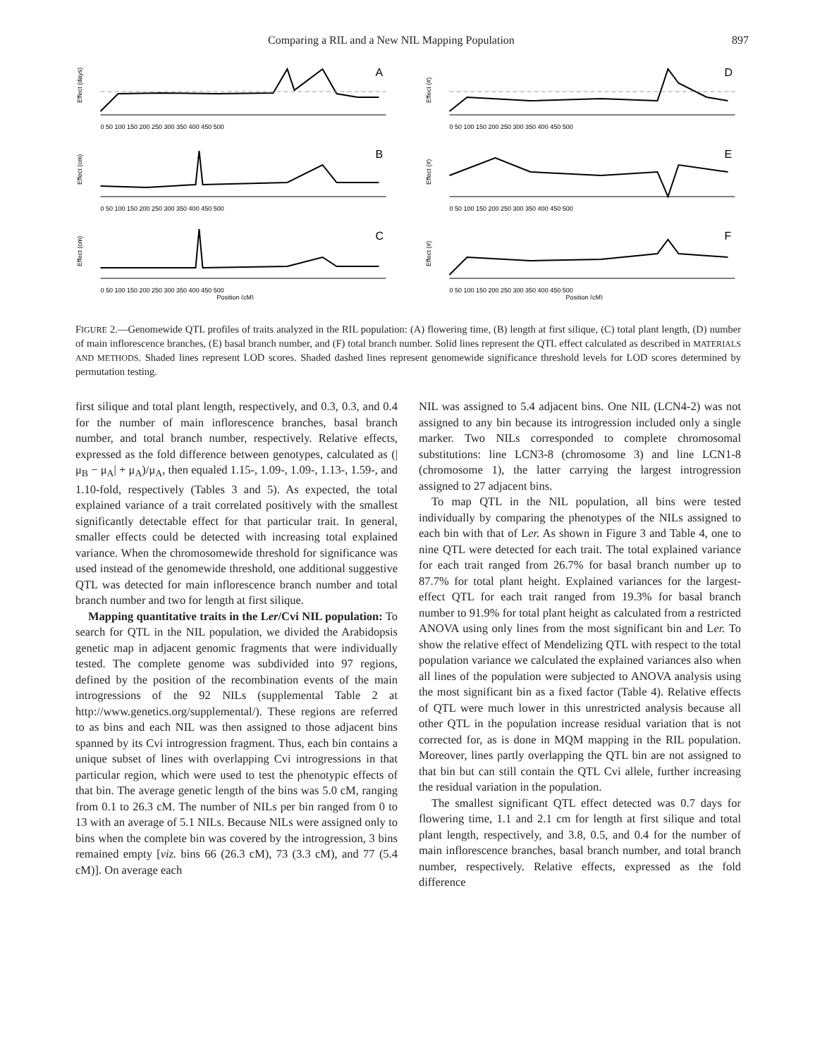Comparing a RIL and a New NIL Mapping Population 897
Effect (days)
A
0 50 100 150 200 250 300 350 400 450 500
Effect (#)
D
0 50 100 150 200 250 300 350 400 450 500
Effect (cm)
B
0 50 100 150 200 250 300 350 400 450 500
Effect (#)
E
0 50 100 150 200 250 300 350 400 450 500
Effect (cm)
C
0 50 100 150 200 250 300 350 400 450 500
Position (cM)
Effect (#)
F
0 50 100 150 200 250 300 350 400 450 500
Position (cM)
FIGURE 2.—Genomewide QTL profiles of traits analyzed in the RIL population: (A) flowering time, (B) length at first silique, (C) total plant length, (D) number of main inflorescence branches, (E) basal branch number, and (F) total branch number. Solid lines represent the QTL effect calculated as described in MATERIALS AND METHODS. Shaded lines represent LOD scores. Shaded dashed lines represent genomewide significance threshold levels for LOD scores determined by permutation testing.
first silique and total plant length, respectively, and 0.3, 0.3, and 0.4 for the number of main inflorescence branches, basal branch number, and total branch number, respectively. Relative effects, expressed as the fold difference between genotypes, calculated as (|μ<sub>B</sub> − μ<sub>A</sub>| + μ<sub>A</sub>)/μ<sub>A</sub>, then equaled 1.15-, 1.09-, 1.09-, 1.13-, 1.59-, and 1.10-fold, respectively (Tables 3 and 5). As expected, the total explained variance of a trait correlated positively with the smallest significantly detectable effect for that particular trait. In general, smaller effects could be detected with increasing total explained variance. When the chromosomewide threshold for significance was used instead of the genomewide threshold, one additional suggestive QTL was detected for main inflorescence branch number and total branch number and two for length at first silique.
Mapping quantitative traits in the Ler/Cvi NIL population: To search for QTL in the NIL population, we divided the Arabidopsis genetic map in adjacent genomic fragments that were individually tested. The complete genome was subdivided into 97 regions, defined by the position of the recombination events of the main introgressions of the 92 NILs (supplemental Table 2 at http://www.genetics.org/supplemental/). These regions are referred to as bins and each NIL was then assigned to those adjacent bins spanned by its Cvi introgression fragment. Thus, each bin contains a unique subset of lines with overlapping Cvi introgressions in that particular region, which were used to test the phenotypic effects of that bin. The average genetic length of the bins was 5.0 cM, ranging from 0.1 to 26.3 cM. The number of NILs per bin ranged from 0 to 13 with an average of 5.1 NILs. Because NILs were assigned only to bins when the complete bin was covered by the introgression, 3 bins remained empty [viz. bins 66 (26.3 cM), 73 (3.3 cM), and 77 (5.4 cM)]. On average each
NIL was assigned to 5.4 adjacent bins. One NIL (LCN4-2) was not assigned to any bin because its introgression included only a single marker. Two NILs corresponded to complete chromosomal substitutions: line LCN3-8 (chromosome 3) and line LCN1-8 (chromosome 1), the latter carrying the largest introgression assigned to 27 adjacent bins.
To map QTL in the NIL population, all bins were tested individually by comparing the phenotypes of the NILs assigned to each bin with that of Ler. As shown in Figure 3 and Table 4, one to nine QTL were detected for each trait. The total explained variance for each trait ranged from 26.7% for basal branch number up to 87.7% for total plant height. Explained variances for the largest-effect QTL for each trait ranged from 19.3% for basal branch number to 91.9% for total plant height as calculated from a restricted ANOVA using only lines from the most significant bin and Ler. To show the relative effect of Mendelizing QTL with respect to the total population variance we calculated the explained variances also when all lines of the population were subjected to ANOVA analysis using the most significant bin as a fixed factor (Table 4). Relative effects of QTL were much lower in this unrestricted analysis because all other QTL in the population increase residual variation that is not corrected for, as is done in MQM mapping in the RIL population. Moreover, lines partly overlapping the QTL bin are not assigned to that bin but can still contain the QTL Cvi allele, further increasing the residual variation in the population.
The smallest significant QTL effect detected was 0.7 days for flowering time, 1.1 and 2.1 cm for length at first silique and total plant length, respectively, and 3.8, 0.5, and 0.4 for the number of main inflorescence branches, basal branch number, and total branch number, respectively. Relative effects, expressed as the fold difference